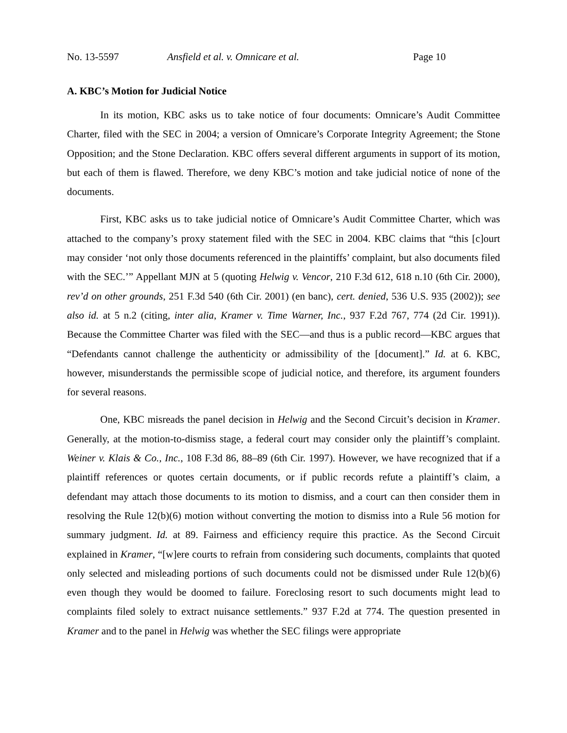No. 13-5597 Ansfield et al. v. Omnicare et al. Page 10
A. KBC’s Motion for Judicial Notice
In its motion, KBC asks us to take notice of four documents: Omnicare’s Audit Committee Charter, filed with the SEC in 2004; a version of Omnicare’s Corporate Integrity Agreement; the Stone Opposition; and the Stone Declaration. KBC offers several different arguments in support of its motion, but each of them is flawed. Therefore, we deny KBC’s motion and take judicial notice of none of the documents.
First, KBC asks us to take judicial notice of Omnicare’s Audit Committee Charter, which was attached to the company’s proxy statement filed with the SEC in 2004. KBC claims that “this [c]ourt may consider ‘not only those documents referenced in the plaintiffs’ complaint, but also documents filed with the SEC.’” Appellant MJN at 5 (quoting Helwig v. Vencor, 210 F.3d 612, 618 n.10 (6th Cir. 2000), rev’d on other grounds, 251 F.3d 540 (6th Cir. 2001) (en banc), cert. denied, 536 U.S. 935 (2002)); see also id. at 5 n.2 (citing, inter alia, Kramer v. Time Warner, Inc., 937 F.2d 767, 774 (2d Cir. 1991)). Because the Committee Charter was filed with the SEC—and thus is a public record—KBC argues that “Defendants cannot challenge the authenticity or admissibility of the [document].” Id. at 6. KBC, however, misunderstands the permissible scope of judicial notice, and therefore, its argument founders for several reasons.
One, KBC misreads the panel decision in Helwig and the Second Circuit’s decision in Kramer. Generally, at the motion-to-dismiss stage, a federal court may consider only the plaintiff’s complaint. Weiner v. Klais & Co., Inc., 108 F.3d 86, 88–89 (6th Cir. 1997). However, we have recognized that if a plaintiff references or quotes certain documents, or if public records refute a plaintiff’s claim, a defendant may attach those documents to its motion to dismiss, and a court can then consider them in resolving the Rule 12(b)(6) motion without converting the motion to dismiss into a Rule 56 motion for summary judgment. Id. at 89. Fairness and efficiency require this practice. As the Second Circuit explained in Kramer, “[w]ere courts to refrain from considering such documents, complaints that quoted only selected and misleading portions of such documents could not be dismissed under Rule 12(b)(6) even though they would be doomed to failure. Foreclosing resort to such documents might lead to complaints filed solely to extract nuisance settlements.” 937 F.2d at 774. The question presented in Kramer and to the panel in Helwig was whether the SEC filings were appropriate